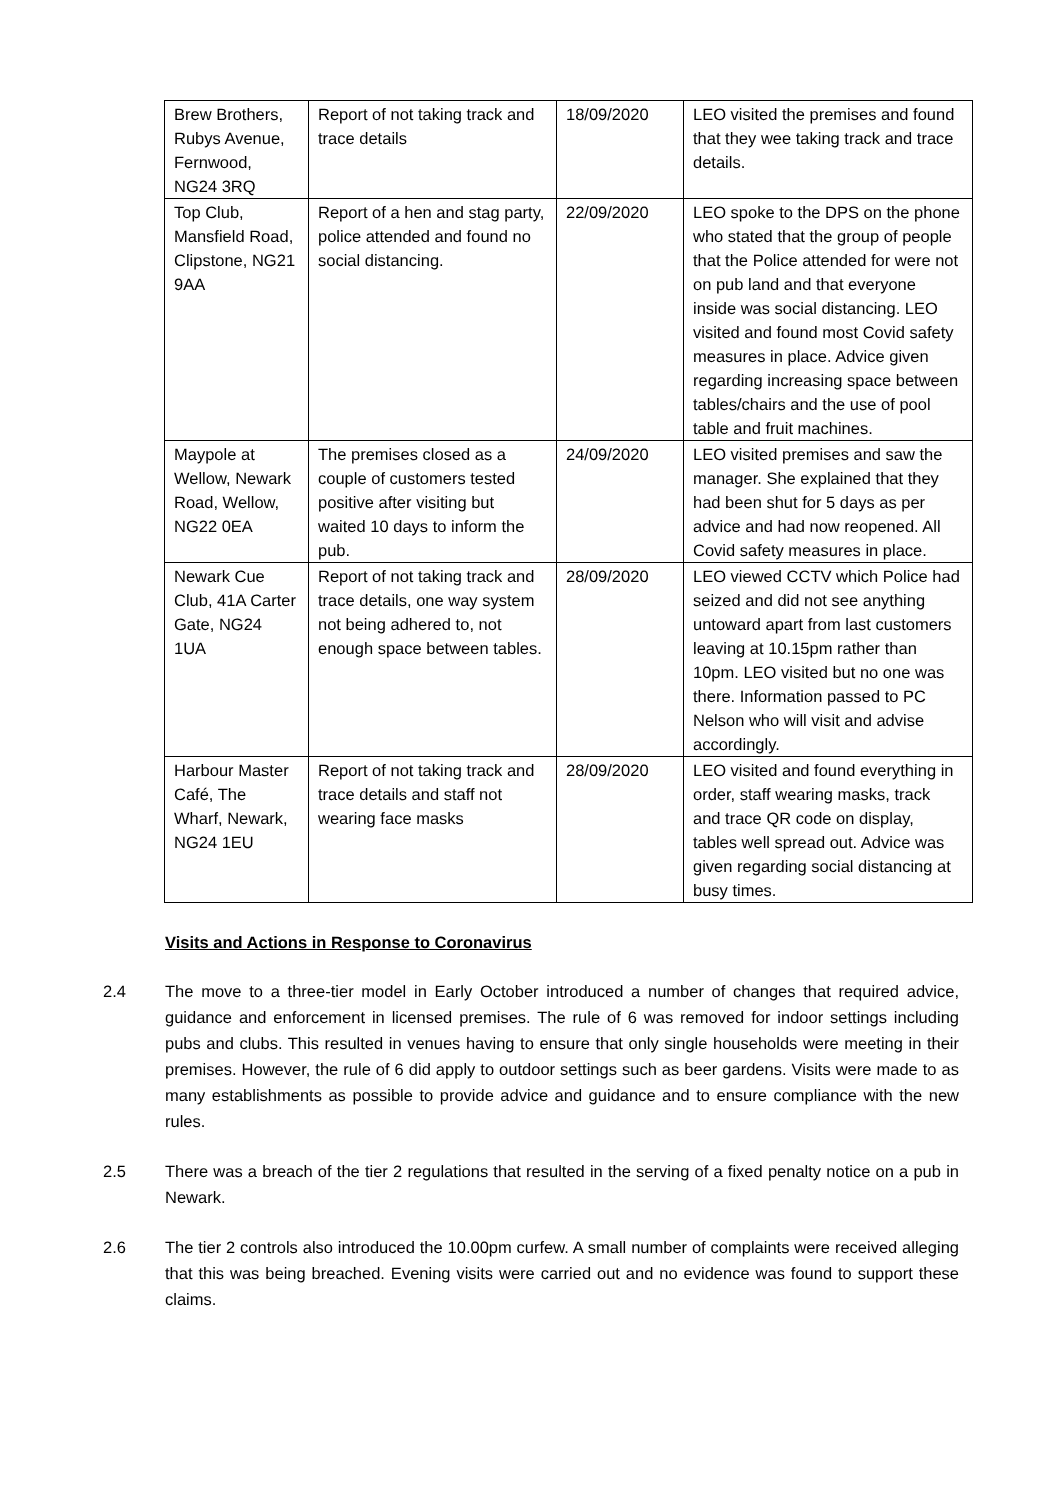| Brew Brothers, Rubys Avenue, Fernwood, NG24 3RQ | Report of not taking track and trace details | 18/09/2020 | LEO visited the premises and found that they wee taking track and trace details. |
| Top Club, Mansfield Road, Clipstone, NG21 9AA | Report of a hen and stag party, police attended and found no social distancing. | 22/09/2020 | LEO spoke to the DPS on the phone who stated that the group of people that the Police attended for were not on pub land and that everyone inside was social distancing. LEO visited and found most Covid safety measures in place. Advice given regarding increasing space between tables/chairs and the use of pool table and fruit machines. |
| Maypole at Wellow, Newark Road, Wellow, NG22 0EA | The premises closed as a couple of customers tested positive after visiting but waited 10 days to inform the pub. | 24/09/2020 | LEO visited premises and saw the manager. She explained that they had been shut for 5 days as per advice and had now reopened. All Covid safety measures in place. |
| Newark Cue Club, 41A Carter Gate, NG24 1UA | Report of not taking track and trace details, one way system not being adhered to, not enough space between tables. | 28/09/2020 | LEO viewed CCTV which Police had seized and did not see anything untoward apart from last customers leaving at 10.15pm rather than 10pm. LEO visited but no one was there. Information passed to PC Nelson who will visit and advise accordingly. |
| Harbour Master Café, The Wharf, Newark, NG24 1EU | Report of not taking track and trace details and staff not wearing face masks | 28/09/2020 | LEO visited and found everything in order, staff wearing masks, track and trace QR code on display, tables well spread out. Advice was given regarding social distancing at busy times. |
Visits and Actions in Response to Coronavirus
2.4 The move to a three-tier model in Early October introduced a number of changes that required advice, guidance and enforcement in licensed premises. The rule of 6 was removed for indoor settings including pubs and clubs. This resulted in venues having to ensure that only single households were meeting in their premises. However, the rule of 6 did apply to outdoor settings such as beer gardens. Visits were made to as many establishments as possible to provide advice and guidance and to ensure compliance with the new rules.
2.5 There was a breach of the tier 2 regulations that resulted in the serving of a fixed penalty notice on a pub in Newark.
2.6 The tier 2 controls also introduced the 10.00pm curfew. A small number of complaints were received alleging that this was being breached. Evening visits were carried out and no evidence was found to support these claims.